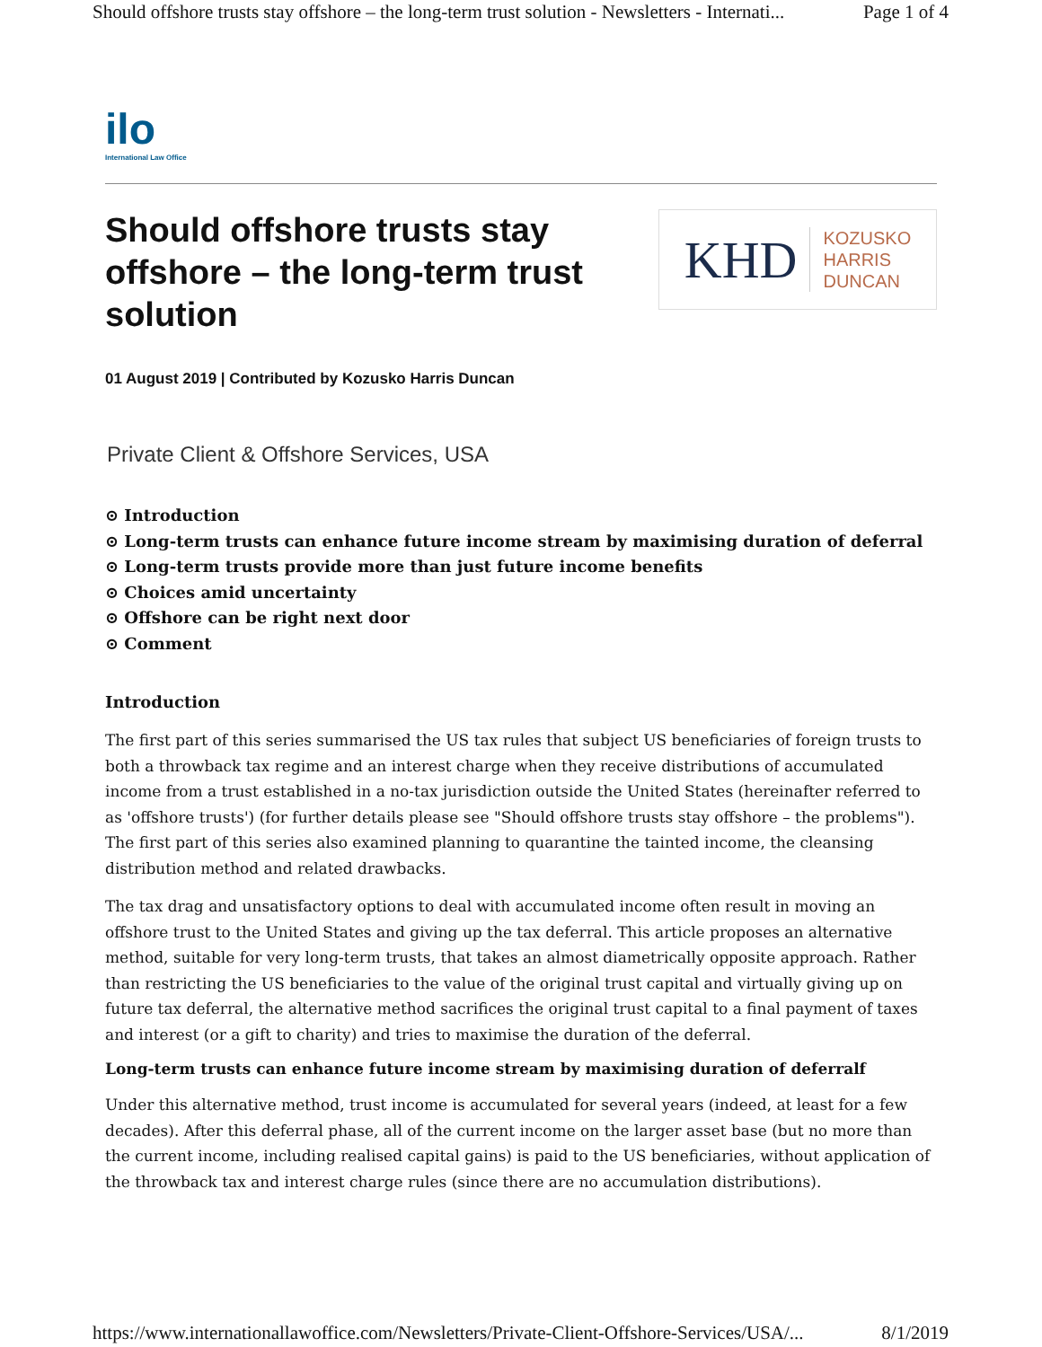Should offshore trusts stay offshore – the long-term trust solution - Newsletters - Internati... Page 1 of 4
ilo
International Law Office
Should offshore trusts stay offshore – the long-term trust solution
KHD KOZUSKO
HARRIS
DUNCAN
01 August 2019 | Contributed by Kozusko Harris Duncan
Private Client & Offshore Services, USA
⊙ Introduction
⊙ Long-term trusts can enhance future income stream by maximising duration of deferral
⊙ Long-term trusts provide more than just future income benefits
⊙ Choices amid uncertainty
⊙ Offshore can be right next door
⊙ Comment
Introduction
The first part of this series summarised the US tax rules that subject US beneficiaries of foreign trusts to both a throwback tax regime and an interest charge when they receive distributions of accumulated income from a trust established in a no-tax jurisdiction outside the United States (hereinafter referred to as 'offshore trusts') (for further details please see "Should offshore trusts stay offshore – the problems"). The first part of this series also examined planning to quarantine the tainted income, the cleansing distribution method and related drawbacks.
The tax drag and unsatisfactory options to deal with accumulated income often result in moving an offshore trust to the United States and giving up the tax deferral. This article proposes an alternative method, suitable for very long-term trusts, that takes an almost diametrically opposite approach. Rather than restricting the US beneficiaries to the value of the original trust capital and virtually giving up on future tax deferral, the alternative method sacrifices the original trust capital to a final payment of taxes and interest (or a gift to charity) and tries to maximise the duration of the deferral.
Long-term trusts can enhance future income stream by maximising duration of deferralf
Under this alternative method, trust income is accumulated for several years (indeed, at least for a few decades). After this deferral phase, all of the current income on the larger asset base (but no more than the current income, including realised capital gains) is paid to the US beneficiaries, without application of the throwback tax and interest charge rules (since there are no accumulation distributions).
https://www.internationallawoffice.com/Newsletters/Private-Client-Offshore-Services/USA/... 8/1/2019